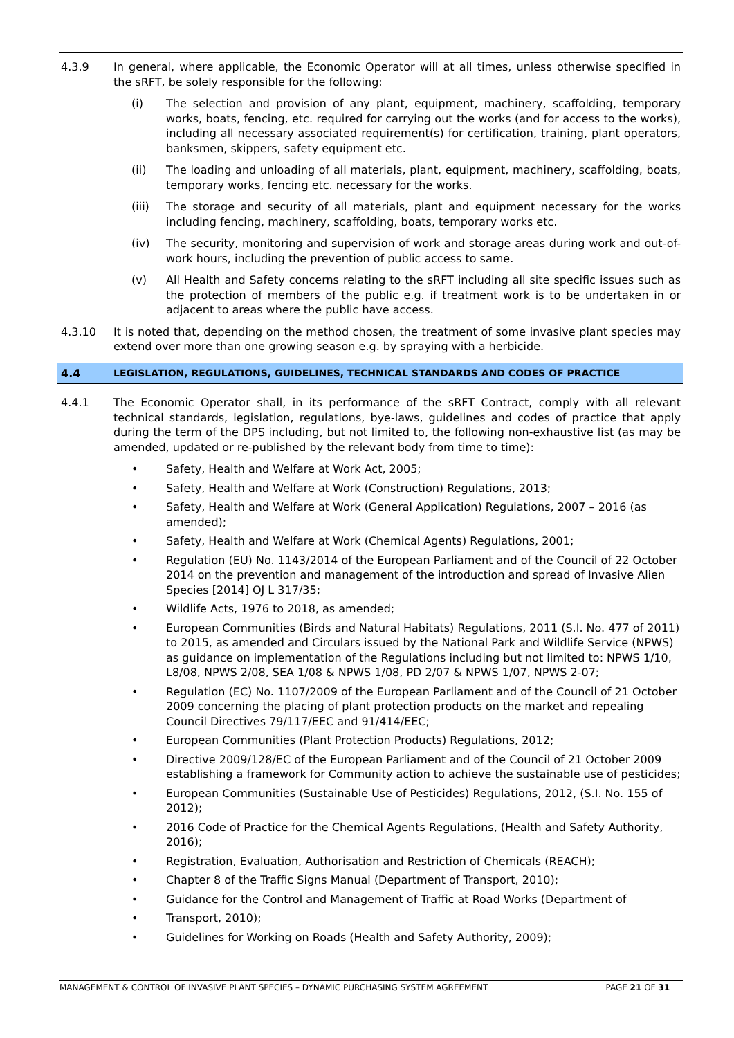4.3.9 In general, where applicable, the Economic Operator will at all times, unless otherwise specified in the sRFT, be solely responsible for the following:
(i) The selection and provision of any plant, equipment, machinery, scaffolding, temporary works, boats, fencing, etc. required for carrying out the works (and for access to the works), including all necessary associated requirement(s) for certification, training, plant operators, banksmen, skippers, safety equipment etc.
(ii) The loading and unloading of all materials, plant, equipment, machinery, scaffolding, boats, temporary works, fencing etc. necessary for the works.
(iii) The storage and security of all materials, plant and equipment necessary for the works including fencing, machinery, scaffolding, boats, temporary works etc.
(iv) The security, monitoring and supervision of work and storage areas during work and out-of-work hours, including the prevention of public access to same.
(v) All Health and Safety concerns relating to the sRFT including all site specific issues such as the protection of members of the public e.g. if treatment work is to be undertaken in or adjacent to areas where the public have access.
4.3.10 It is noted that, depending on the method chosen, the treatment of some invasive plant species may extend over more than one growing season e.g. by spraying with a herbicide.
4.4 LEGISLATION, REGULATIONS, GUIDELINES, TECHNICAL STANDARDS AND CODES OF PRACTICE
4.4.1 The Economic Operator shall, in its performance of the sRFT Contract, comply with all relevant technical standards, legislation, regulations, bye-laws, guidelines and codes of practice that apply during the term of the DPS including, but not limited to, the following non-exhaustive list (as may be amended, updated or re-published by the relevant body from time to time):
• Safety, Health and Welfare at Work Act, 2005;
• Safety, Health and Welfare at Work (Construction) Regulations, 2013;
• Safety, Health and Welfare at Work (General Application) Regulations, 2007 – 2016 (as amended);
• Safety, Health and Welfare at Work (Chemical Agents) Regulations, 2001;
• Regulation (EU) No. 1143/2014 of the European Parliament and of the Council of 22 October 2014 on the prevention and management of the introduction and spread of Invasive Alien Species [2014] OJ L 317/35;
• Wildlife Acts, 1976 to 2018, as amended;
• European Communities (Birds and Natural Habitats) Regulations, 2011 (S.I. No. 477 of 2011) to 2015, as amended and Circulars issued by the National Park and Wildlife Service (NPWS) as guidance on implementation of the Regulations including but not limited to: NPWS 1/10, L8/08, NPWS 2/08, SEA 1/08 & NPWS 1/08, PD 2/07 & NPWS 1/07, NPWS 2-07;
• Regulation (EC) No. 1107/2009 of the European Parliament and of the Council of 21 October 2009 concerning the placing of plant protection products on the market and repealing Council Directives 79/117/EEC and 91/414/EEC;
• European Communities (Plant Protection Products) Regulations, 2012;
• Directive 2009/128/EC of the European Parliament and of the Council of 21 October 2009 establishing a framework for Community action to achieve the sustainable use of pesticides;
• European Communities (Sustainable Use of Pesticides) Regulations, 2012, (S.I. No. 155 of 2012);
• 2016 Code of Practice for the Chemical Agents Regulations, (Health and Safety Authority, 2016);
• Registration, Evaluation, Authorisation and Restriction of Chemicals (REACH);
• Chapter 8 of the Traffic Signs Manual (Department of Transport, 2010);
• Guidance for the Control and Management of Traffic at Road Works (Department of
• Transport, 2010);
• Guidelines for Working on Roads (Health and Safety Authority, 2009);
MANAGEMENT & CONTROL OF INVASIVE PLANT SPECIES – DYNAMIC PURCHASING SYSTEM AGREEMENT PAGE 21 OF 31